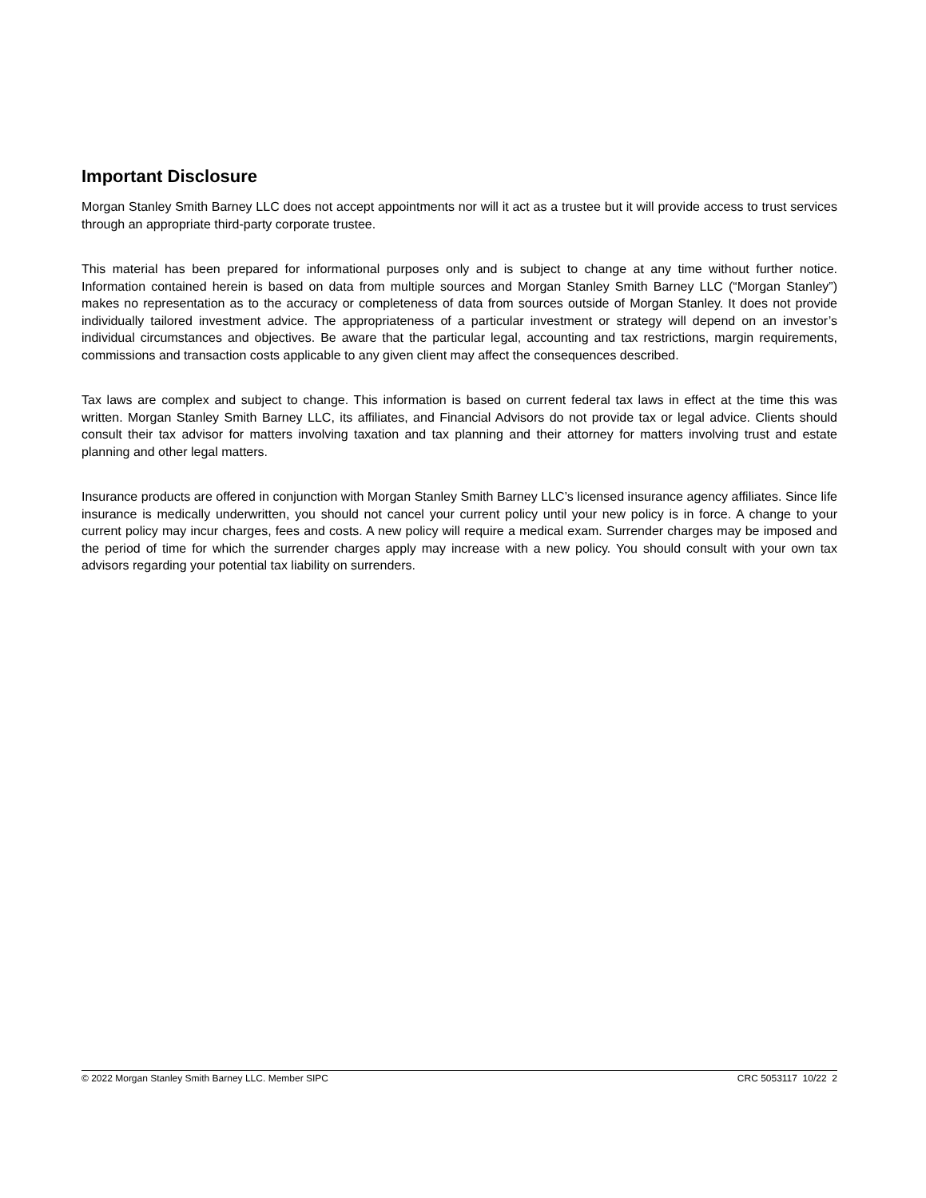Important Disclosure
Morgan Stanley Smith Barney LLC does not accept appointments nor will it act as a trustee but it will provide access to trust services through an appropriate third-party corporate trustee.
This material has been prepared for informational purposes only and is subject to change at any time without further notice. Information contained herein is based on data from multiple sources and Morgan Stanley Smith Barney LLC (“Morgan Stanley”) makes no representation as to the accuracy or completeness of data from sources outside of Morgan Stanley. It does not provide individually tailored investment advice. The appropriateness of a particular investment or strategy will depend on an investor’s individual circumstances and objectives. Be aware that the particular legal, accounting and tax restrictions, margin requirements, commissions and transaction costs applicable to any given client may affect the consequences described.
Tax laws are complex and subject to change. This information is based on current federal tax laws in effect at the time this was written. Morgan Stanley Smith Barney LLC, its affiliates, and Financial Advisors do not provide tax or legal advice. Clients should consult their tax advisor for matters involving taxation and tax planning and their attorney for matters involving trust and estate planning and other legal matters.
Insurance products are offered in conjunction with Morgan Stanley Smith Barney LLC’s licensed insurance agency affiliates. Since life insurance is medically underwritten, you should not cancel your current policy until your new policy is in force. A change to your current policy may incur charges, fees and costs. A new policy will require a medical exam. Surrender charges may be imposed and the period of time for which the surrender charges apply may increase with a new policy. You should consult with your own tax advisors regarding your potential tax liability on surrenders.
© 2022 Morgan Stanley Smith Barney LLC. Member SIPC CRC 5053117 10/22 2